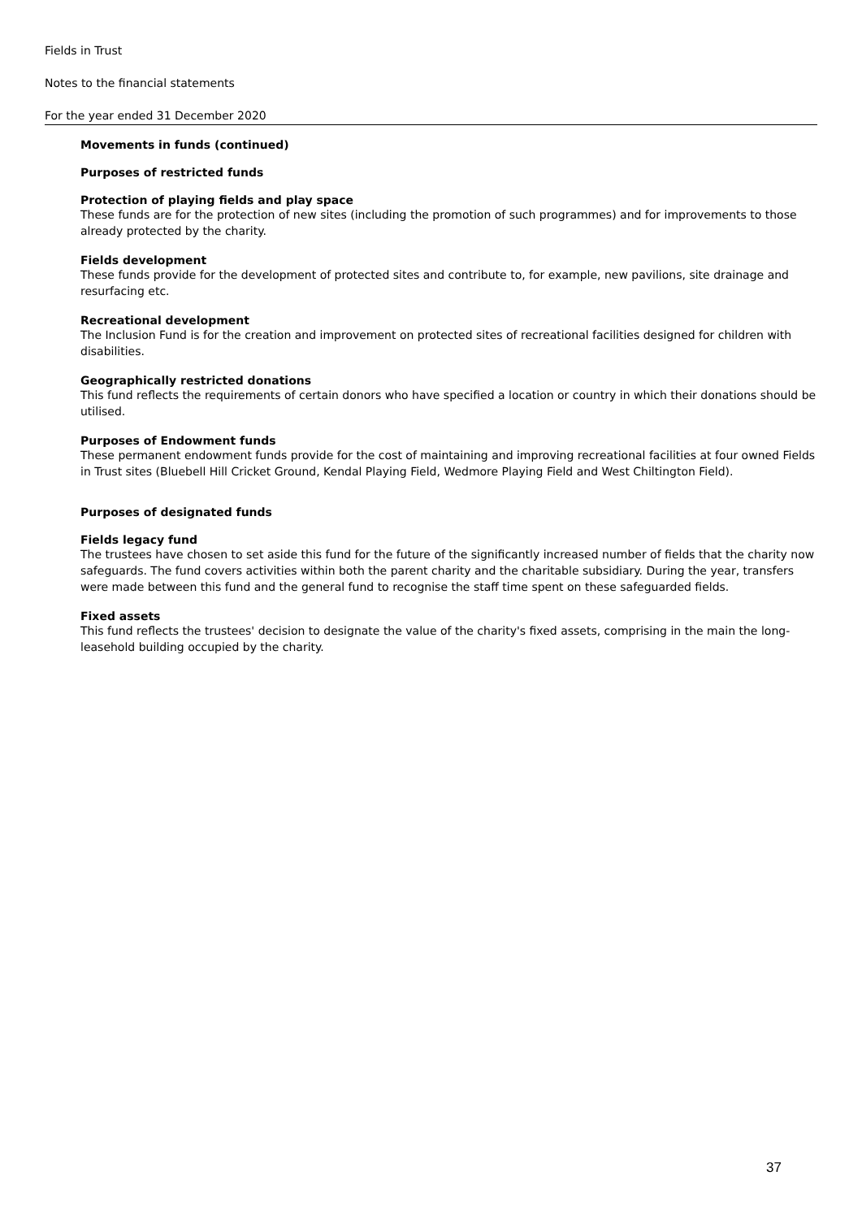Fields in Trust
Notes to the financial statements
For the year ended 31 December 2020
Movements in funds (continued)
Purposes of restricted funds
Protection of playing fields and play space
These funds are for the protection of new sites (including the promotion of such programmes) and for improvements to those already protected by the charity.
Fields development
These funds provide for the development of protected sites and contribute to, for example, new pavilions, site drainage and resurfacing etc.
Recreational development
The Inclusion Fund is for the creation and improvement on protected sites of recreational facilities designed for children with disabilities.
Geographically restricted donations
This fund reflects the requirements of certain donors who have specified a location or country in which their donations should be utilised.
Purposes of Endowment funds
These permanent endowment funds provide for the cost of maintaining and improving recreational facilities at four owned Fields in Trust sites (Bluebell Hill Cricket Ground, Kendal Playing Field, Wedmore Playing Field and West Chiltington Field).
Purposes of designated funds
Fields legacy fund
The trustees have chosen to set aside this fund for the future of the significantly increased number of fields that the charity now safeguards. The fund covers activities within both the parent charity and the charitable subsidiary. During the year, transfers were made between this fund and the general fund to recognise the staff time spent on these safeguarded fields.
Fixed assets
This fund reflects the trustees' decision to designate the value of the charity's fixed assets, comprising in the main the long-leasehold building occupied by the charity.
37